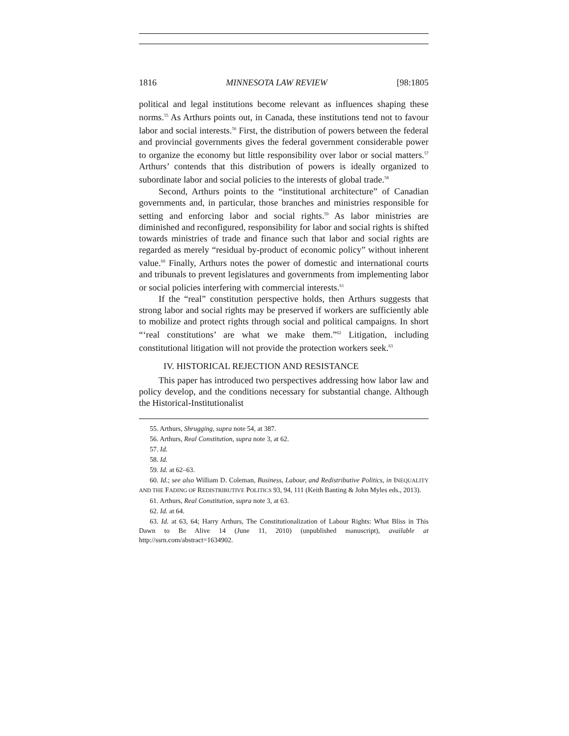1816 MINNESOTA LAW REVIEW [98:1805
political and legal institutions become relevant as influences shaping these norms.<sup>55</sup> As Arthurs points out, in Canada, these institutions tend not to favour labor and social interests.<sup>56</sup> First, the distribution of powers between the federal and provincial governments gives the federal government considerable power to organize the economy but little responsibility over labor or social matters.<sup>57</sup> Arthurs’ contends that this distribution of powers is ideally organized to subordinate labor and social policies to the interests of global trade.<sup>58</sup>
Second, Arthurs points to the “institutional architecture” of Canadian governments and, in particular, those branches and ministries responsible for setting and enforcing labor and social rights.<sup>59</sup> As labor ministries are diminished and reconfigured, responsibility for labor and social rights is shifted towards ministries of trade and finance such that labor and social rights are regarded as merely “residual by-product of economic policy” without inherent value.<sup>60</sup> Finally, Arthurs notes the power of domestic and international courts and tribunals to prevent legislatures and governments from implementing labor or social policies interfering with commercial interests.<sup>61</sup>
If the “real” constitution perspective holds, then Arthurs suggests that strong labor and social rights may be preserved if workers are sufficiently able to mobilize and protect rights through social and political campaigns. In short “‘real constitutions’ are what we make them.”<sup>62</sup> Litigation, including constitutional litigation will not provide the protection workers seek.<sup>63</sup>
IV. HISTORICAL REJECTION AND RESISTANCE
This paper has introduced two perspectives addressing how labor law and policy develop, and the conditions necessary for substantial change. Although the Historical-Institutionalist
55. Arthurs, Shrugging, supra note 54, at 387.
56. Arthurs, Real Constitution, supra note 3, at 62.
57. Id.
58. Id.
59. Id. at 62–63.
60. Id.; see also William D. Coleman, Business, Labour, and Redistributive Politics, in INEQUALITY AND THE FADING OF REDISTRIBUTIVE POLITICS 93, 94, 111 (Keith Banting & John Myles eds., 2013).
61. Arthurs, Real Constitution, supra note 3, at 63.
62. Id. at 64.
63. Id. at 63, 64; Harry Arthurs, The Constitutionalization of Labour Rights: What Bliss in This Dawn to Be Alive 14 (June 11, 2010) (unpublished manuscript), available at http://ssrn.com/abstract=1634902.